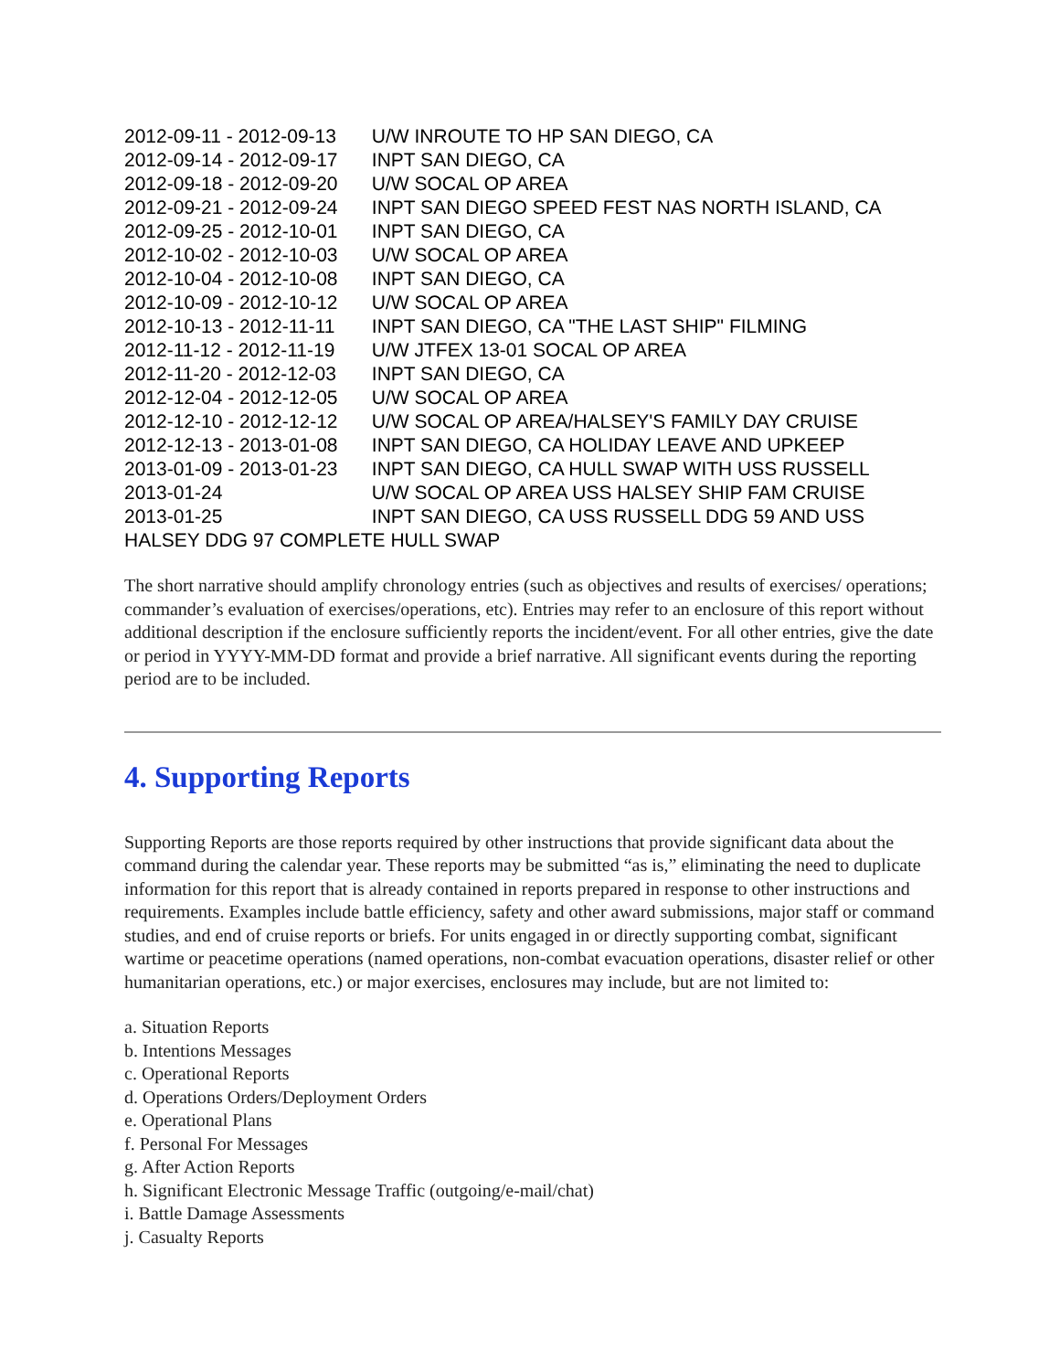2012-09-11 - 2012-09-13 U/W INROUTE TO HP SAN DIEGO, CA
2012-09-14 - 2012-09-17 INPT SAN DIEGO, CA
2012-09-18 - 2012-09-20 U/W SOCAL OP AREA
2012-09-21 - 2012-09-24 INPT SAN DIEGO SPEED FEST NAS NORTH ISLAND, CA
2012-09-25 - 2012-10-01 INPT SAN DIEGO, CA
2012-10-02 - 2012-10-03 U/W SOCAL OP AREA
2012-10-04 - 2012-10-08 INPT SAN DIEGO, CA
2012-10-09 - 2012-10-12 U/W SOCAL OP AREA
2012-10-13 - 2012-11-11 INPT SAN DIEGO, CA "THE LAST SHIP" FILMING
2012-11-12 - 2012-11-19 U/W JTFEX 13-01 SOCAL OP AREA
2012-11-20 - 2012-12-03 INPT SAN DIEGO, CA
2012-12-04 - 2012-12-05 U/W SOCAL OP AREA
2012-12-10 - 2012-12-12 U/W SOCAL OP AREA/HALSEY'S FAMILY DAY CRUISE
2012-12-13 - 2013-01-08 INPT SAN DIEGO, CA HOLIDAY LEAVE AND UPKEEP
2013-01-09 - 2013-01-23 INPT SAN DIEGO, CA HULL SWAP WITH USS RUSSELL
2013-01-24 U/W SOCAL OP AREA USS HALSEY SHIP FAM CRUISE
2013-01-25 INPT SAN DIEGO, CA USS RUSSELL DDG 59 AND USS HALSEY DDG 97 COMPLETE HULL SWAP
The short narrative should amplify chronology entries (such as objectives and results of exercises/ operations; commander’s evaluation of exercises/operations, etc). Entries may refer to an enclosure of this report without additional description if the enclosure sufficiently reports the incident/event. For all other entries, give the date or period in YYYY-MM-DD format and provide a brief narrative. All significant events during the reporting period are to be included.
4. Supporting Reports
Supporting Reports are those reports required by other instructions that provide significant data about the command during the calendar year. These reports may be submitted “as is,” eliminating the need to duplicate information for this report that is already contained in reports prepared in response to other instructions and requirements. Examples include battle efficiency, safety and other award submissions, major staff or command studies, and end of cruise reports or briefs. For units engaged in or directly supporting combat, significant wartime or peacetime operations (named operations, non-combat evacuation operations, disaster relief or other humanitarian operations, etc.) or major exercises, enclosures may include, but are not limited to:
a. Situation Reports
b. Intentions Messages
c. Operational Reports
d. Operations Orders/Deployment Orders
e. Operational Plans
f. Personal For Messages
g. After Action Reports
h. Significant Electronic Message Traffic (outgoing/e-mail/chat)
i. Battle Damage Assessments
j. Casualty Reports